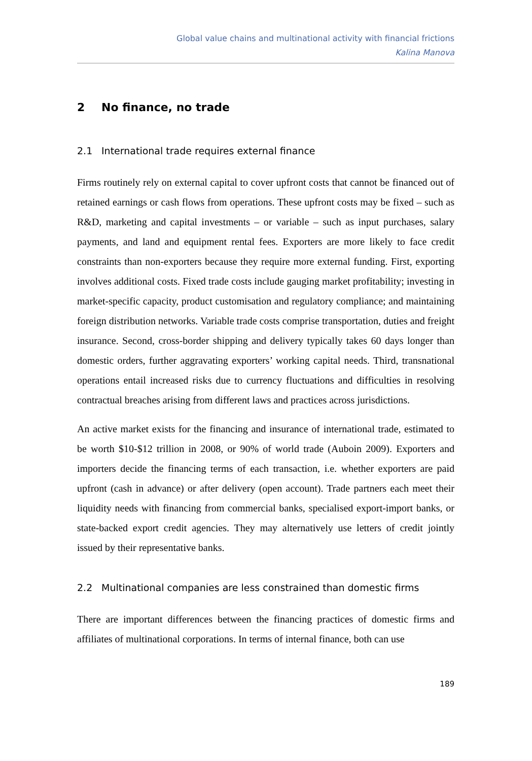Global value chains and multinational activity with financial frictions
Kalina Manova
2 No finance, no trade
2.1 International trade requires external finance
Firms routinely rely on external capital to cover upfront costs that cannot be financed out of retained earnings or cash flows from operations. These upfront costs may be fixed – such as R&D, marketing and capital investments – or variable – such as input purchases, salary payments, and land and equipment rental fees. Exporters are more likely to face credit constraints than non-exporters because they require more external funding. First, exporting involves additional costs. Fixed trade costs include gauging market profitability; investing in market-specific capacity, product customisation and regulatory compliance; and maintaining foreign distribution networks. Variable trade costs comprise transportation, duties and freight insurance. Second, cross-border shipping and delivery typically takes 60 days longer than domestic orders, further aggravating exporters’ working capital needs. Third, transnational operations entail increased risks due to currency fluctuations and difficulties in resolving contractual breaches arising from different laws and practices across jurisdictions.
An active market exists for the financing and insurance of international trade, estimated to be worth $10-$12 trillion in 2008, or 90% of world trade (Auboin 2009). Exporters and importers decide the financing terms of each transaction, i.e. whether exporters are paid upfront (cash in advance) or after delivery (open account). Trade partners each meet their liquidity needs with financing from commercial banks, specialised export-import banks, or state-backed export credit agencies. They may alternatively use letters of credit jointly issued by their representative banks.
2.2 Multinational companies are less constrained than domestic firms
There are important differences between the financing practices of domestic firms and affiliates of multinational corporations. In terms of internal finance, both can use
189